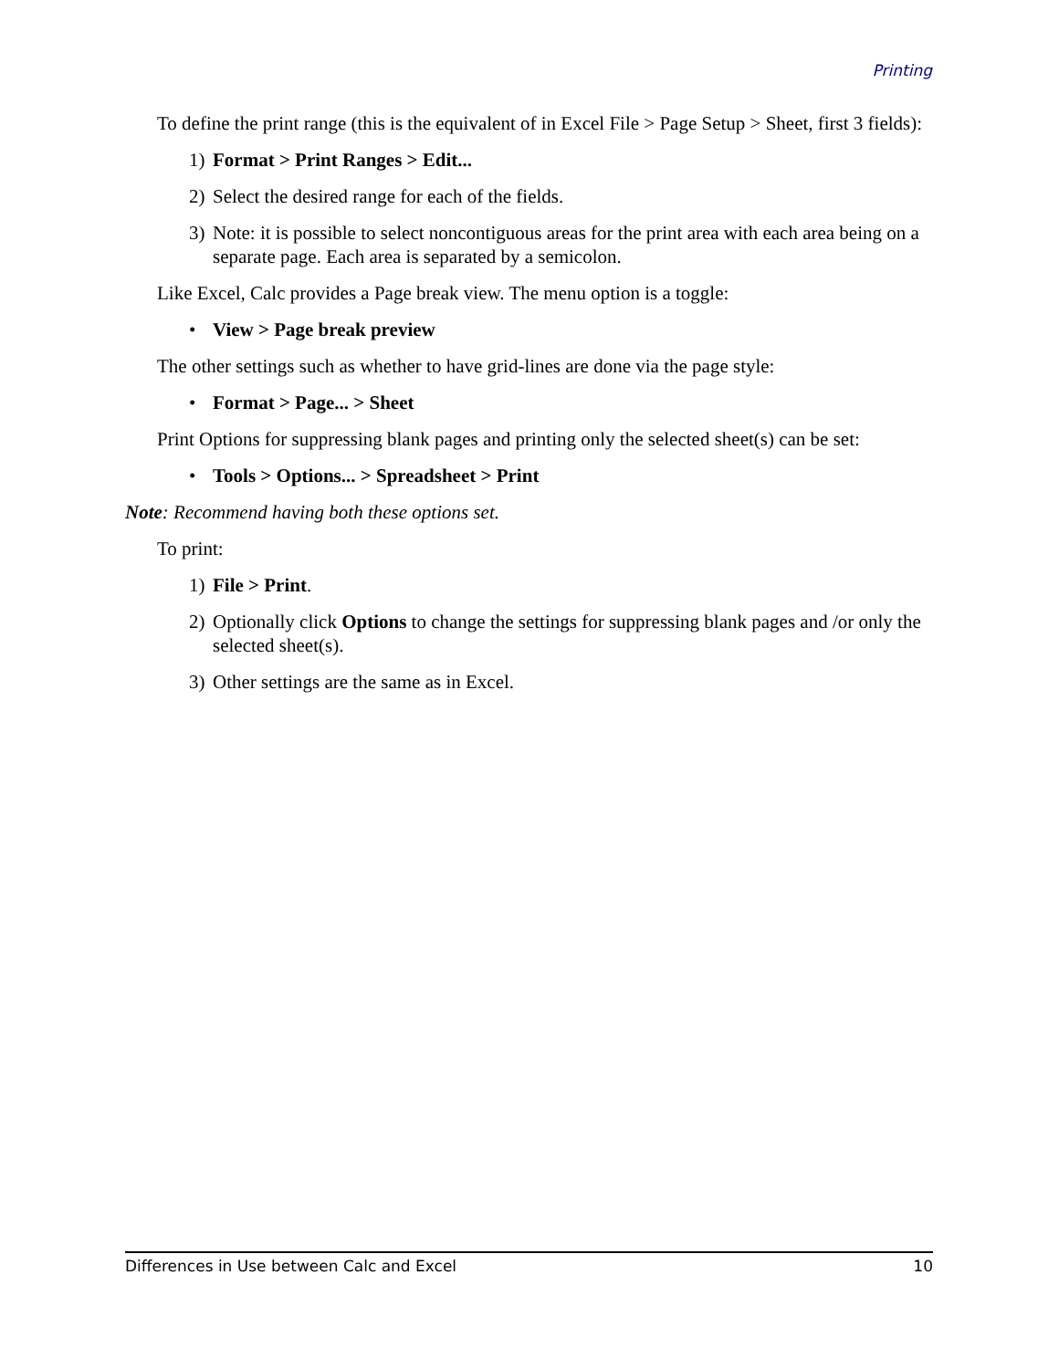Printing
To define the print range (this is the equivalent of in Excel File > Page Setup > Sheet, first 3 fields):
1) Format > Print Ranges > Edit...
2) Select the desired range for each of the fields.
3) Note: it is possible to select noncontiguous areas for the print area with each area being on a separate page. Each area is separated by a semicolon.
Like Excel, Calc provides a Page break view. The menu option is a toggle:
• View > Page break preview
The other settings such as whether to have grid-lines are done via the page style:
• Format > Page... > Sheet
Print Options for suppressing blank pages and printing only the selected sheet(s) can be set:
• Tools > Options... > Spreadsheet > Print
Note: Recommend having both these options set.
To print:
1) File > Print.
2) Optionally click Options to change the settings for suppressing blank pages and /or only the selected sheet(s).
3) Other settings are the same as in Excel.
Differences in Use between Calc and Excel 10